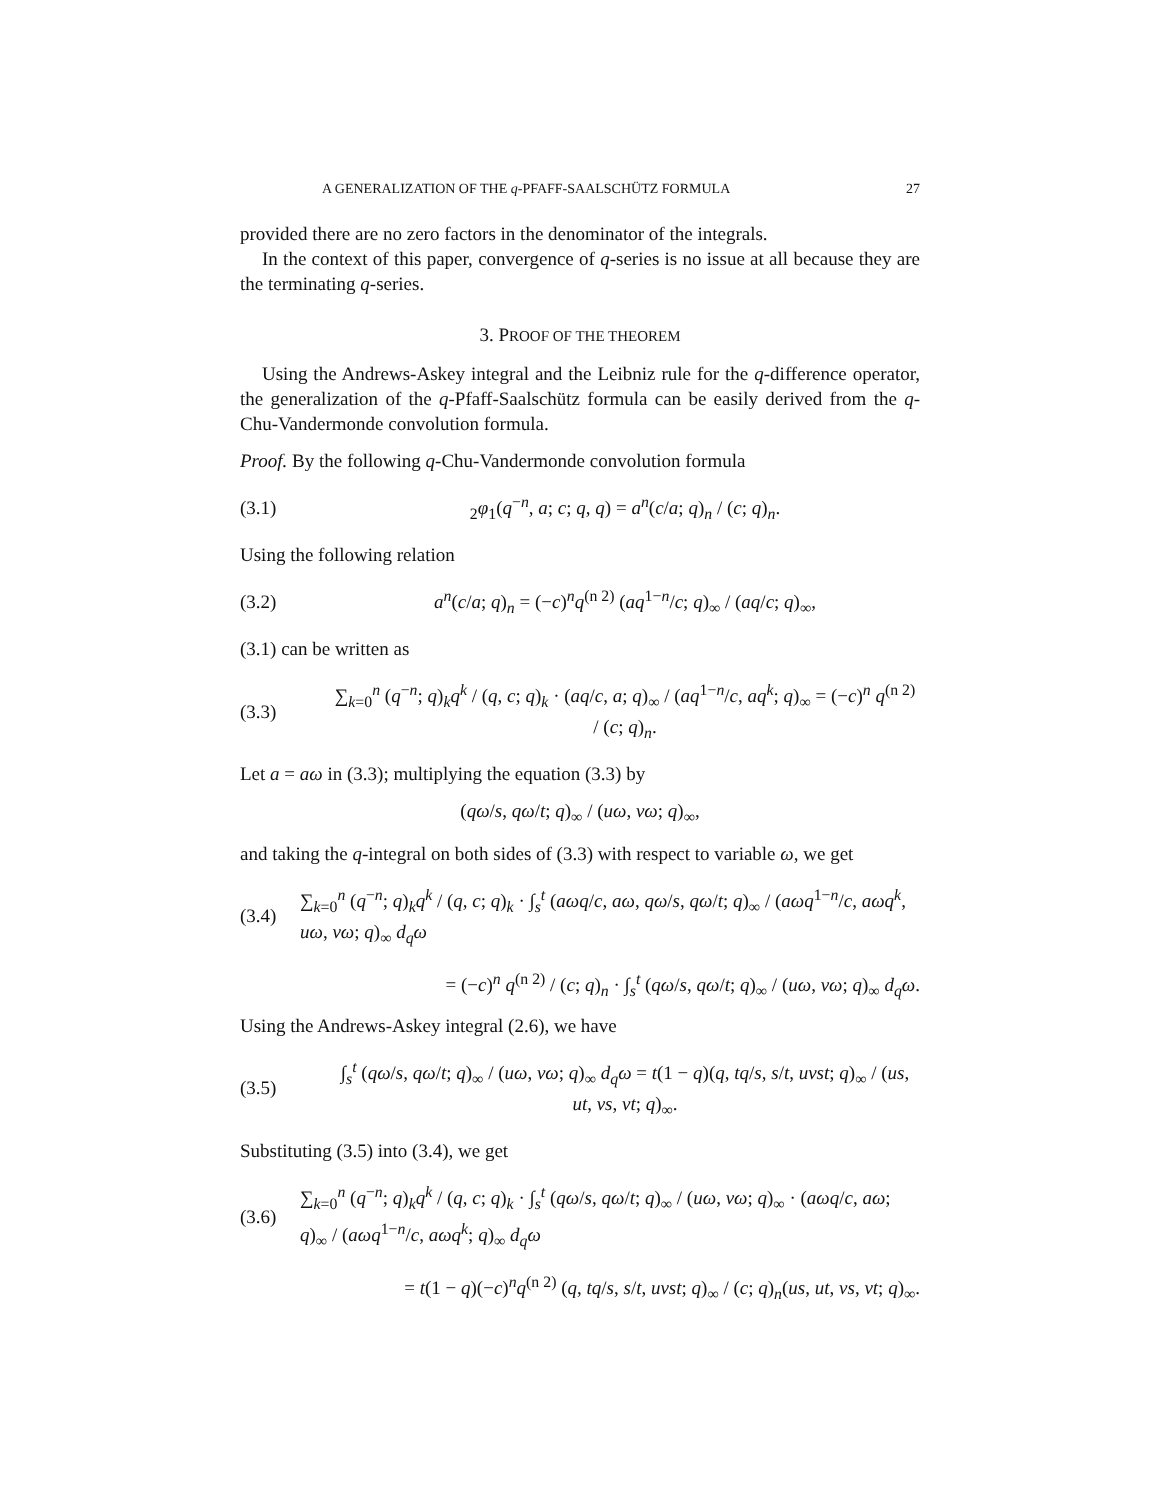A GENERALIZATION OF THE q-PFAFF-SAALSCHÜTZ FORMULA 27
provided there are no zero factors in the denominator of the integrals.
In the context of this paper, convergence of q-series is no issue at all because they are the terminating q-series.
3. PROOF OF THE THEOREM
Using the Andrews-Askey integral and the Leibniz rule for the q-difference operator, the generalization of the q-Pfaff-Saalschütz formula can be easily derived from the q-Chu-Vandermonde convolution formula.
Proof. By the following q-Chu-Vandermonde convolution formula
(3.1) <sub>2</sub>φ<sub>1</sub>(q<sup>−n</sup>, a; c; q, q) = a<sup>n</sup>(c/a; q)<sub>n</sub> / (c; q)<sub>n</sub>.
Using the following relation
(3.2) a<sup>n</sup>(c/a; q)<sub>n</sub> = (−c)<sup>n</sup>q<sup>(n 2)</sup> (aq<sup>1−n</sup>/c; q)<sub>∞</sub> / (aq/c; q)<sub>∞</sub>,
(3.1) can be written as
(3.3) ∑<sub>k=0</sub><sup>n</sup> (q<sup>−n</sup>; q)<sub>k</sub>q<sup>k</sup> / (q, c; q)<sub>k</sub> · (aq/c, a; q)<sub>∞</sub> / (aq<sup>1−n</sup>/c, aq<sup>k</sup>; q)<sub>∞</sub> = (−c)<sup>n</sup> q<sup>(n 2)</sup> / (c; q)<sub>n</sub>.
Let a = aω in (3.3); multiplying the equation (3.3) by
(qω/s, qω/t; q)<sub>∞</sub> / (uω, vω; q)<sub>∞</sub>,
and taking the q-integral on both sides of (3.3) with respect to variable ω, we get
(3.4) ∑<sub>k=0</sub><sup>n</sup> (q<sup>−n</sup>; q)<sub>k</sub>q<sup>k</sup> / (q, c; q)<sub>k</sub> · ∫<sub>s</sub><sup>t</sup> (aωq/c, aω, qω/s, qω/t; q)<sub>∞</sub> / (aωq<sup>1−n</sup>/c, aωq<sup>k</sup>, uω, vω; q)<sub>∞</sub> d<sub>q</sub>ω
= (−c)<sup>n</sup> q<sup>(n 2)</sup> / (c; q)<sub>n</sub> · ∫<sub>s</sub><sup>t</sup> (qω/s, qω/t; q)<sub>∞</sub> / (uω, vω; q)<sub>∞</sub> d<sub>q</sub>ω.
Using the Andrews-Askey integral (2.6), we have
(3.5) ∫<sub>s</sub><sup>t</sup> (qω/s, qω/t; q)<sub>∞</sub> / (uω, vω; q)<sub>∞</sub> d<sub>q</sub>ω = t(1 − q)(q, tq/s, s/t, uvst; q)<sub>∞</sub> / (us, ut, vs, vt; q)<sub>∞</sub>.
Substituting (3.5) into (3.4), we get
(3.6) ∑<sub>k=0</sub><sup>n</sup> (q<sup>−n</sup>; q)<sub>k</sub>q<sup>k</sup> / (q, c; q)<sub>k</sub> · ∫<sub>s</sub><sup>t</sup> (qω/s, qω/t; q)<sub>∞</sub> / (uω, vω; q)<sub>∞</sub> · (aωq/c, aω; q)<sub>∞</sub> / (aωq<sup>1−n</sup>/c, aωq<sup>k</sup>; q)<sub>∞</sub> d<sub>q</sub>ω
= t(1 − q)(−c)<sup>n</sup>q<sup>(n 2)</sup> (q, tq/s, s/t, uvst; q)<sub>∞</sub> / (c; q)<sub>n</sub>(us, ut, vs, vt; q)<sub>∞</sub>.